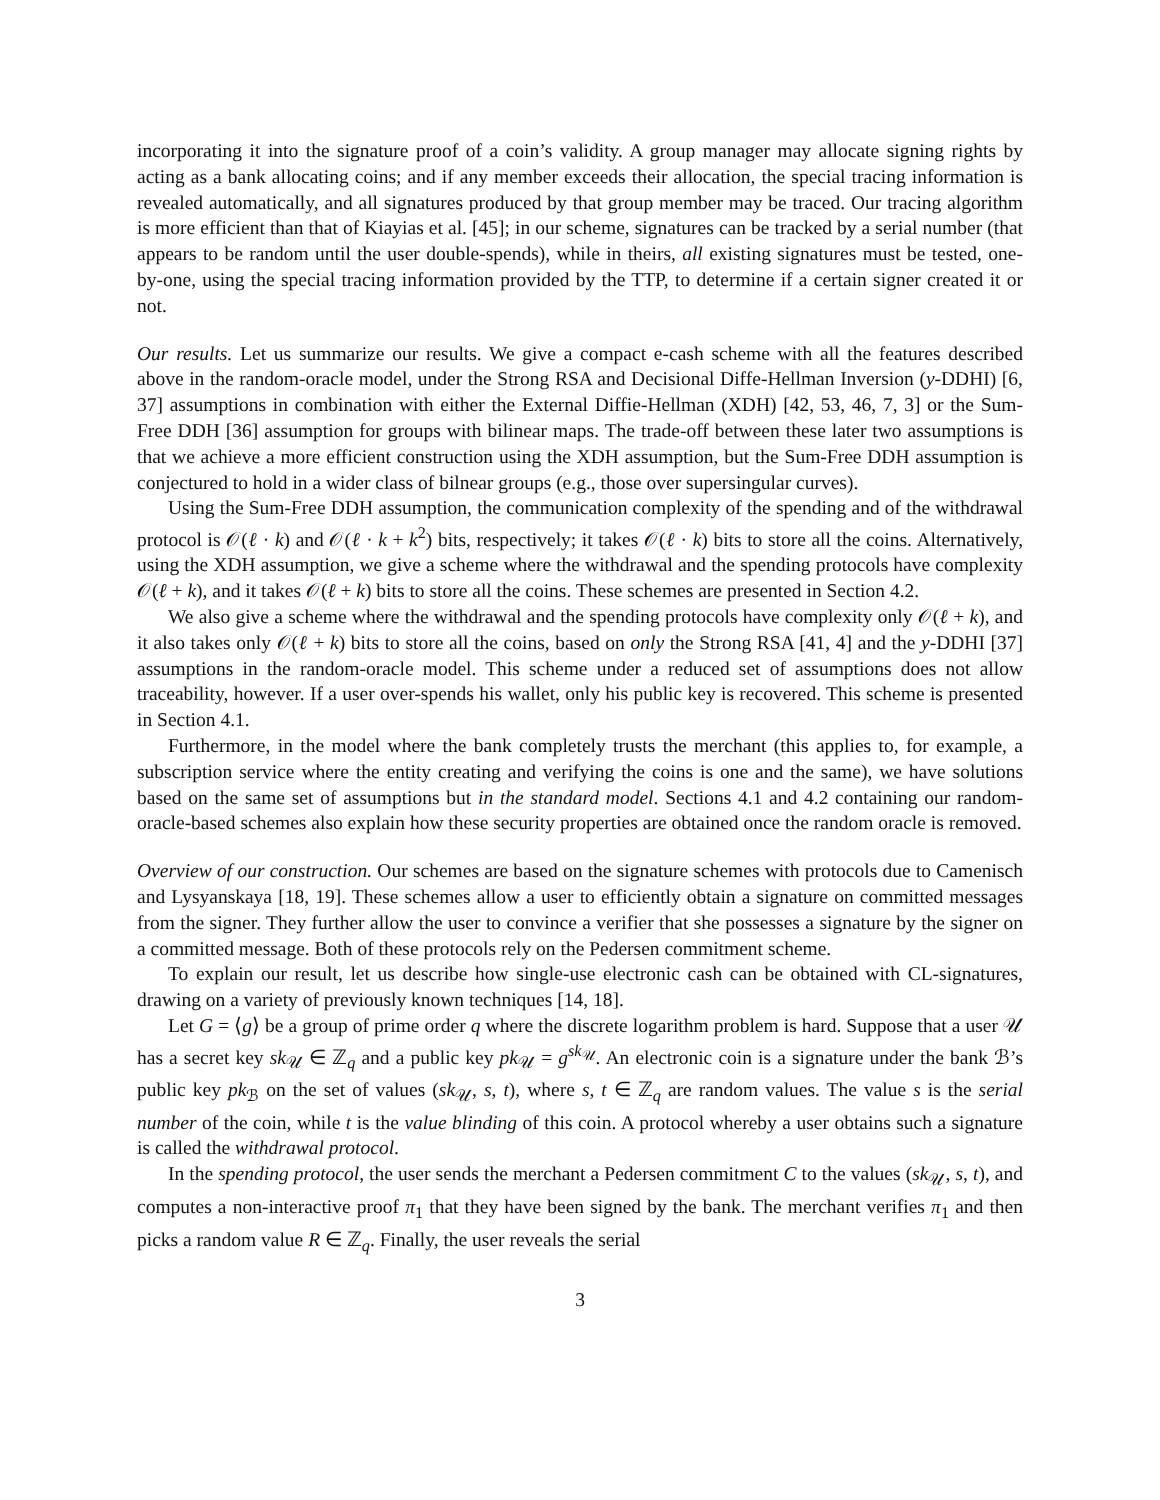incorporating it into the signature proof of a coin’s validity. A group manager may allocate signing rights by acting as a bank allocating coins; and if any member exceeds their allocation, the special tracing information is revealed automatically, and all signatures produced by that group member may be traced. Our tracing algorithm is more efficient than that of Kiayias et al. [45]; in our scheme, signatures can be tracked by a serial number (that appears to be random until the user double-spends), while in theirs, all existing signatures must be tested, one-by-one, using the special tracing information provided by the TTP, to determine if a certain signer created it or not.
Our results. Let us summarize our results. We give a compact e-cash scheme with all the features described above in the random-oracle model, under the Strong RSA and Decisional Diffe-Hellman Inversion (y-DDHI) [6, 37] assumptions in combination with either the External Diffie-Hellman (XDH) [42, 53, 46, 7, 3] or the Sum-Free DDH [36] assumption for groups with bilinear maps. The trade-off between these later two assumptions is that we achieve a more efficient construction using the XDH assumption, but the Sum-Free DDH assumption is conjectured to hold in a wider class of bilnear groups (e.g., those over supersingular curves).
Using the Sum-Free DDH assumption, the communication complexity of the spending and of the withdrawal protocol is 𝒪(ℓ · k) and 𝒪(ℓ · k + k<sup>2</sup>) bits, respectively; it takes 𝒪(ℓ · k) bits to store all the coins. Alternatively, using the XDH assumption, we give a scheme where the withdrawal and the spending protocols have complexity 𝒪(ℓ + k), and it takes 𝒪(ℓ + k) bits to store all the coins. These schemes are presented in Section 4.2.
We also give a scheme where the withdrawal and the spending protocols have complexity only 𝒪(ℓ + k), and it also takes only 𝒪(ℓ + k) bits to store all the coins, based on only the Strong RSA [41, 4] and the y-DDHI [37] assumptions in the random-oracle model. This scheme under a reduced set of assumptions does not allow traceability, however. If a user over-spends his wallet, only his public key is recovered. This scheme is presented in Section 4.1.
Furthermore, in the model where the bank completely trusts the merchant (this applies to, for example, a subscription service where the entity creating and verifying the coins is one and the same), we have solutions based on the same set of assumptions but in the standard model. Sections 4.1 and 4.2 containing our random-oracle-based schemes also explain how these security properties are obtained once the random oracle is removed.
Overview of our construction. Our schemes are based on the signature schemes with protocols due to Camenisch and Lysyanskaya [18, 19]. These schemes allow a user to efficiently obtain a signature on committed messages from the signer. They further allow the user to convince a verifier that she possesses a signature by the signer on a committed message. Both of these protocols rely on the Pedersen commitment scheme.
To explain our result, let us describe how single-use electronic cash can be obtained with CL-signatures, drawing on a variety of previously known techniques [14, 18].
Let G = ⟨g⟩ be a group of prime order q where the discrete logarithm problem is hard. Suppose that a user 𝒰 has a secret key sk<sub>𝒰</sub> ∈ ℤ<sub>q</sub> and a public key pk<sub>𝒰</sub> = g<sup>sk<sub>𝒰</sub></sup>. An electronic coin is a signature under the bank ℬ’s public key pk<sub>ℬ</sub> on the set of values (sk<sub>𝒰</sub>, s, t), where s, t ∈ ℤ<sub>q</sub> are random values. The value s is the serial number of the coin, while t is the value blinding of this coin. A protocol whereby a user obtains such a signature is called the withdrawal protocol.
In the spending protocol, the user sends the merchant a Pedersen commitment C to the values (sk<sub>𝒰</sub>, s, t), and computes a non-interactive proof π<sub>1</sub> that they have been signed by the bank. The merchant verifies π<sub>1</sub> and then picks a random value R ∈ ℤ<sub>q</sub>. Finally, the user reveals the serial
3